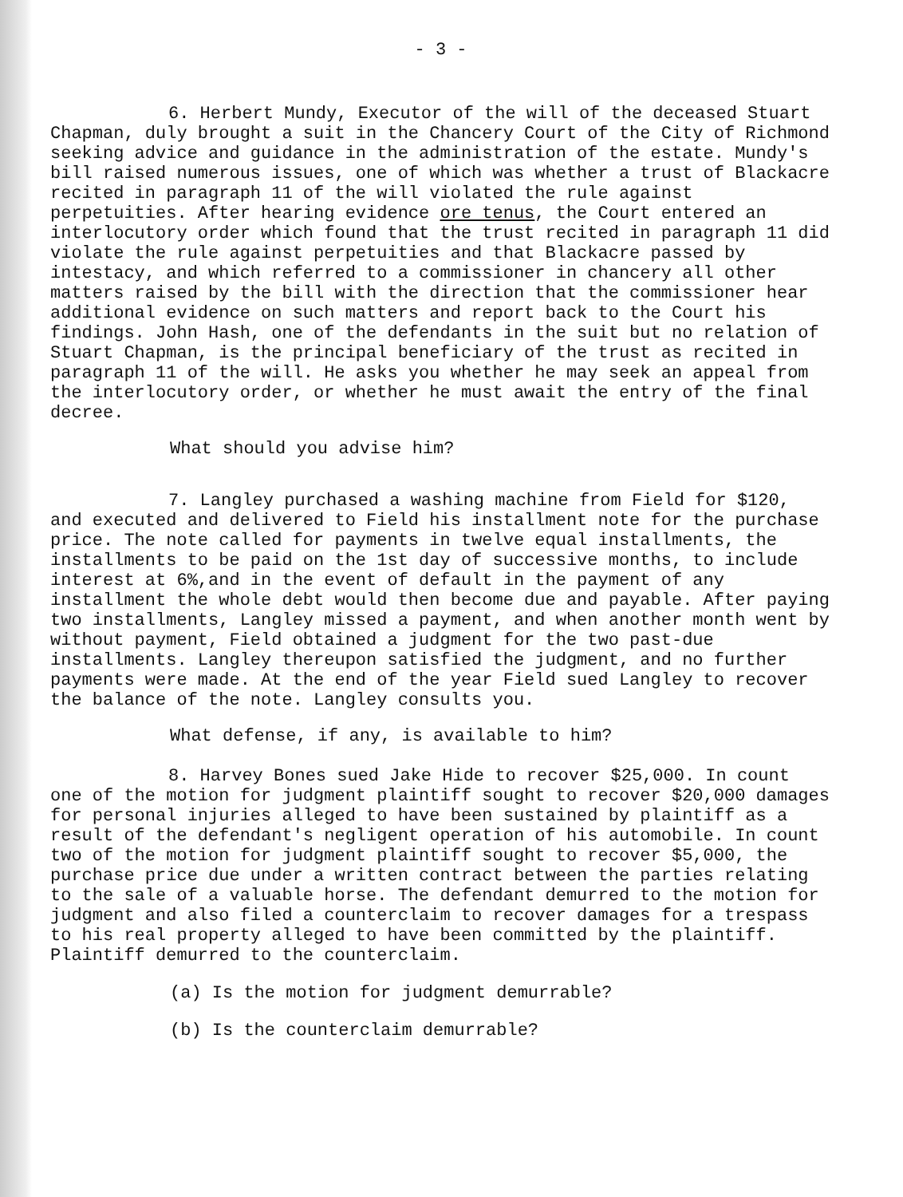- 3 -
6. Herbert Mundy, Executor of the will of the deceased Stuart Chapman, duly brought a suit in the Chancery Court of the City of Richmond seeking advice and guidance in the administration of the estate. Mundy's bill raised numerous issues, one of which was whether a trust of Blackacre recited in paragraph 11 of the will violated the rule against perpetuities. After hearing evidence ore tenus, the Court entered an interlocutory order which found that the trust recited in paragraph 11 did violate the rule against perpetuities and that Blackacre passed by intestacy, and which referred to a commissioner in chancery all other matters raised by the bill with the direction that the commissioner hear additional evidence on such matters and report back to the Court his findings. John Hash, one of the defendants in the suit but no relation of Stuart Chapman, is the principal beneficiary of the trust as recited in paragraph 11 of the will. He asks you whether he may seek an appeal from the interlocutory order, or whether he must await the entry of the final decree.
What should you advise him?
7. Langley purchased a washing machine from Field for $120, and executed and delivered to Field his installment note for the purchase price. The note called for payments in twelve equal installments, the installments to be paid on the 1st day of successive months, to include interest at 6%,and in the event of default in the payment of any installment the whole debt would then become due and payable. After paying two installments, Langley missed a payment, and when another month went by without payment, Field obtained a judgment for the two past-due installments. Langley thereupon satisfied the judgment, and no further payments were made. At the end of the year Field sued Langley to recover the balance of the note. Langley consults you.
What defense, if any, is available to him?
8. Harvey Bones sued Jake Hide to recover $25,000. In count one of the motion for judgment plaintiff sought to recover $20,000 damages for personal injuries alleged to have been sustained by plaintiff as a result of the defendant's negligent operation of his automobile. In count two of the motion for judgment plaintiff sought to recover $5,000, the purchase price due under a written contract between the parties relating to the sale of a valuable horse. The defendant demurred to the motion for judgment and also filed a counterclaim to recover damages for a trespass to his real property alleged to have been committed by the plaintiff. Plaintiff demurred to the counterclaim.
(a) Is the motion for judgment demurrable?
(b) Is the counterclaim demurrable?